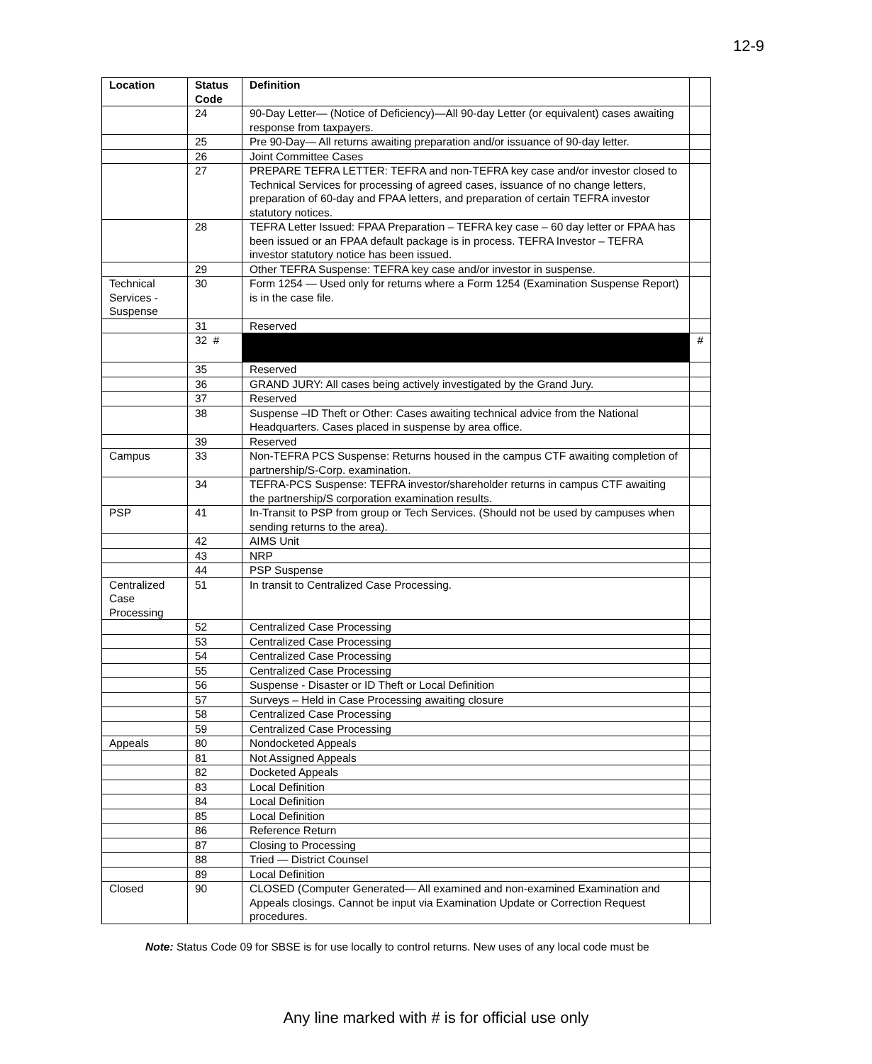12-9
| Location | Status Code | Definition | |
| --- | --- | --- | --- |
| | 24 | 90-Day Letter— (Notice of Deficiency)—All 90-day Letter (or equivalent) cases awaiting response from taxpayers. | |
| | 25 | Pre 90-Day— All returns awaiting preparation and/or issuance of 90-day letter. | |
| | 26 | Joint Committee Cases | |
| | 27 | PREPARE TEFRA LETTER: TEFRA and non-TEFRA key case and/or investor closed to Technical Services for processing of agreed cases, issuance of no change letters, preparation of 60-day and FPAA letters, and preparation of certain TEFRA investor statutory notices. | |
| | 28 | TEFRA Letter Issued: FPAA Preparation – TEFRA key case – 60 day letter or FPAA has been issued or an FPAA default package is in process. TEFRA Investor – TEFRA investor statutory notice has been issued. | |
| | 29 | Other TEFRA Suspense: TEFRA key case and/or investor in suspense. | |
| Technical Services - Suspense | 30 | Form 1254 — Used only for returns where a Form 1254 (Examination Suspense Report) is in the case file. | |
| | 31 | Reserved | |
| | 32 # | | # |
| | 35 | Reserved | |
| | 36 | GRAND JURY: All cases being actively investigated by the Grand Jury. | |
| | 37 | Reserved | |
| | 38 | Suspense –ID Theft or Other: Cases awaiting technical advice from the National Headquarters. Cases placed in suspense by area office. | |
| | 39 | Reserved | |
| Campus | 33 | Non-TEFRA PCS Suspense: Returns housed in the campus CTF awaiting completion of partnership/S-Corp. examination. | |
| | 34 | TEFRA-PCS Suspense: TEFRA investor/shareholder returns in campus CTF awaiting the partnership/S corporation examination results. | |
| PSP | 41 | In-Transit to PSP from group or Tech Services. (Should not be used by campuses when sending returns to the area). | |
| | 42 | AIMS Unit | |
| | 43 | NRP | |
| | 44 | PSP Suspense | |
| Centralized Case Processing | 51 | In transit to Centralized Case Processing. | |
| | 52 | Centralized Case Processing | |
| | 53 | Centralized Case Processing | |
| | 54 | Centralized Case Processing | |
| | 55 | Centralized Case Processing | |
| | 56 | Suspense - Disaster or ID Theft or Local Definition | |
| | 57 | Surveys – Held in Case Processing awaiting closure | |
| | 58 | Centralized Case Processing | |
| | 59 | Centralized Case Processing | |
| Appeals | 80 | Nondocketed Appeals | |
| | 81 | Not Assigned Appeals | |
| | 82 | Docketed Appeals | |
| | 83 | Local Definition | |
| | 84 | Local Definition | |
| | 85 | Local Definition | |
| | 86 | Reference Return | |
| | 87 | Closing to Processing | |
| | 88 | Tried — District Counsel | |
| | 89 | Local Definition | |
| Closed | 90 | CLOSED (Computer Generated— All examined and non-examined Examination and Appeals closings. Cannot be input via Examination Update or Correction Request procedures. | |
Note: Status Code 09 for SBSE is for use locally to control returns. New uses of any local code must be
Any line marked with # is for official use only